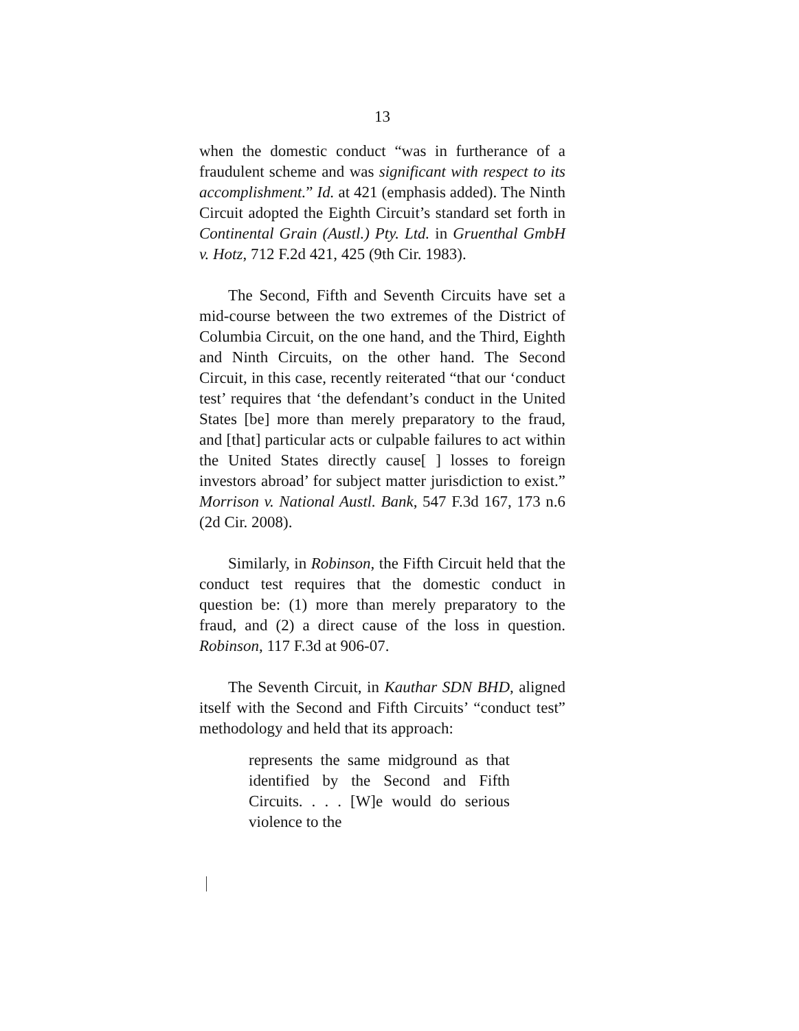13
when the domestic conduct “was in furtherance of a fraudulent scheme and was significant with respect to its accomplishment.” Id. at 421 (emphasis added). The Ninth Circuit adopted the Eighth Circuit’s standard set forth in Continental Grain (Austl.) Pty. Ltd. in Gruenthal GmbH v. Hotz, 712 F.2d 421, 425 (9th Cir. 1983).
The Second, Fifth and Seventh Circuits have set a mid-course between the two extremes of the District of Columbia Circuit, on the one hand, and the Third, Eighth and Ninth Circuits, on the other hand. The Second Circuit, in this case, recently reiterated “that our ‘conduct test’ requires that ‘the defendant’s conduct in the United States [be] more than merely preparatory to the fraud, and [that] particular acts or culpable failures to act within the United States directly cause[ ] losses to foreign investors abroad’ for subject matter jurisdiction to exist.” Morrison v. National Austl. Bank, 547 F.3d 167, 173 n.6 (2d Cir. 2008).
Similarly, in Robinson, the Fifth Circuit held that the conduct test requires that the domestic conduct in question be: (1) more than merely preparatory to the fraud, and (2) a direct cause of the loss in question. Robinson, 117 F.3d at 906-07.
The Seventh Circuit, in Kauthar SDN BHD, aligned itself with the Second and Fifth Circuits’ “conduct test” methodology and held that its approach:
represents the same midground as that identified by the Second and Fifth Circuits. . . . [W]e would do serious violence to the